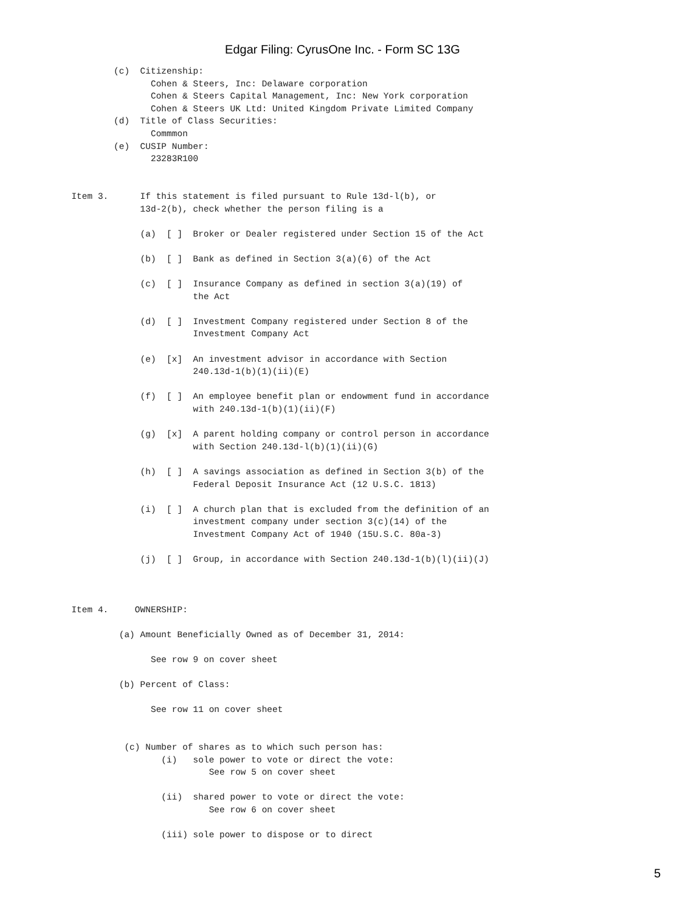Edgar Filing: CyrusOne Inc. - Form SC 13G
          (c)  Citizenship:
                 Cohen & Steers, Inc: Delaware corporation
                 Cohen & Steers Capital Management, Inc: New York corporation
                 Cohen & Steers UK Ltd: United Kingdom Private Limited Company
          (d)  Title of Class Securities:
                 Commmon
          (e)  CUSIP Number:
                 23283R100


  Item 3.      If this statement is filed pursuant to Rule 13d-l(b), or
               13d-2(b), check whether the person filing is a

               (a)  [ ]  Broker or Dealer registered under Section 15 of the Act

               (b)  [ ]  Bank as defined in Section 3(a)(6) of the Act

               (c)  [ ]  Insurance Company as defined in section 3(a)(19) of
                         the Act

               (d)  [ ]  Investment Company registered under Section 8 of the
                         Investment Company Act

               (e)  [x]  An investment advisor in accordance with Section
                         240.13d-1(b)(1)(ii)(E)

               (f)  [ ]  An employee benefit plan or endowment fund in accordance
                         with 240.13d-1(b)(1)(ii)(F)

               (g)  [x]  A parent holding company or control person in accordance
                         with Section 240.13d-l(b)(1)(ii)(G)

               (h)  [ ]  A savings association as defined in Section 3(b) of the
                         Federal Deposit Insurance Act (12 U.S.C. 1813)

               (i)  [ ]  A church plan that is excluded from the definition of an
                         investment company under section 3(c)(14) of the
                         Investment Company Act of 1940 (15U.S.C. 80a-3)

               (j)  [ ]  Group, in accordance with Section 240.13d-1(b)(l)(ii)(J)



  Item 4.     OWNERSHIP:

           (a) Amount Beneficially Owned as of December 31, 2014:

                 See row 9 on cover sheet

           (b) Percent of Class:

                 See row 11 on cover sheet


            (c) Number of shares as to which such person has:
                   (i)   sole power to vote or direct the vote:
                            See row 5 on cover sheet

                   (ii)  shared power to vote or direct the vote:
                            See row 6 on cover sheet

                   (iii) sole power to dispose or to direct
5